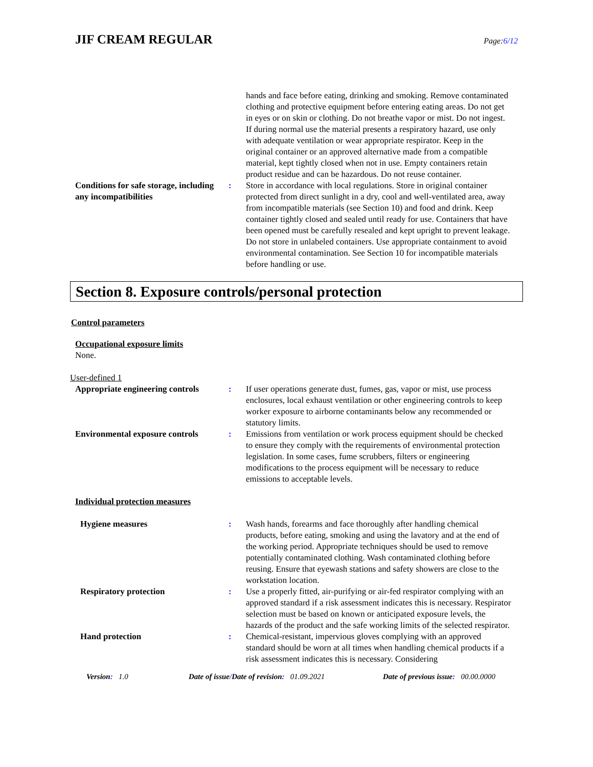JIF CREAM REGULAR
Page:6/12
hands and face before eating, drinking and smoking. Remove contaminated clothing and protective equipment before entering eating areas. Do not get in eyes or on skin or clothing. Do not breathe vapor or mist. Do not ingest. If during normal use the material presents a respiratory hazard, use only with adequate ventilation or wear appropriate respirator. Keep in the original container or an approved alternative made from a compatible material, kept tightly closed when not in use. Empty containers retain product residue and can be hazardous. Do not reuse container.
Conditions for safe storage, including any incompatibilities
: Store in accordance with local regulations. Store in original container protected from direct sunlight in a dry, cool and well-ventilated area, away from incompatible materials (see Section 10) and food and drink. Keep container tightly closed and sealed until ready for use. Containers that have been opened must be carefully resealed and kept upright to prevent leakage. Do not store in unlabeled containers. Use appropriate containment to avoid environmental contamination. See Section 10 for incompatible materials before handling or use.
Section 8. Exposure controls/personal protection
Control parameters
Occupational exposure limits
None.
User-defined 1
Appropriate engineering controls
: If user operations generate dust, fumes, gas, vapor or mist, use process enclosures, local exhaust ventilation or other engineering controls to keep worker exposure to airborne contaminants below any recommended or statutory limits.
Environmental exposure controls
: Emissions from ventilation or work process equipment should be checked to ensure they comply with the requirements of environmental protection legislation. In some cases, fume scrubbers, filters or engineering modifications to the process equipment will be necessary to reduce emissions to acceptable levels.
Individual protection measures
Hygiene measures : Wash hands, forearms and face thoroughly after handling chemical products, before eating, smoking and using the lavatory and at the end of the working period. Appropriate techniques should be used to remove potentially contaminated clothing. Wash contaminated clothing before reusing. Ensure that eyewash stations and safety showers are close to the workstation location.
Respiratory protection : Use a properly fitted, air-purifying or air-fed respirator complying with an approved standard if a risk assessment indicates this is necessary. Respirator selection must be based on known or anticipated exposure levels, the hazards of the product and the safe working limits of the selected respirator.
Hand protection : Chemical-resistant, impervious gloves complying with an approved standard should be worn at all times when handling chemical products if a risk assessment indicates this is necessary. Considering
Version: 1.0 Date of issue/Date of revision: 01.09.2021 Date of previous issue: 00.00.0000